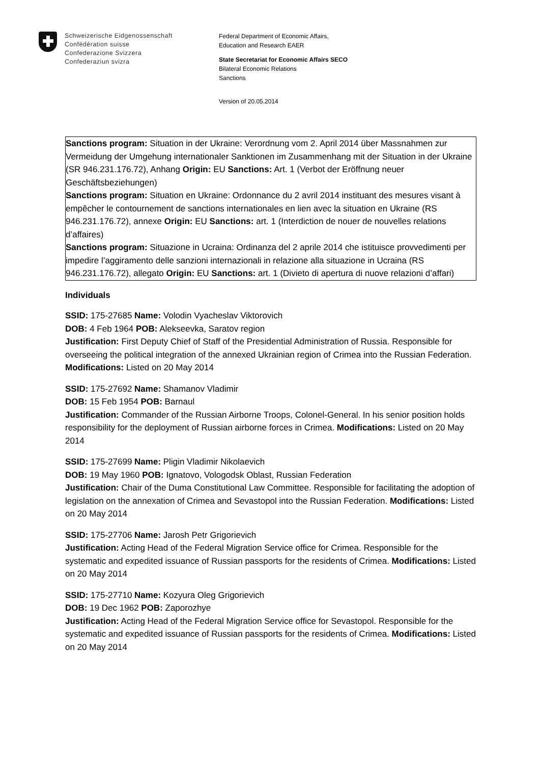Schweizerische Eidgenossenschaft
Confédération suisse
Confederazione Svizzera
Confederaziun svizra
Federal Department of Economic Affairs,
Education and Research EAER
State Secretariat for Economic Affairs SECO
Bilateral Economic Relations
Sanctions
Version of 20.05.2014
Sanctions program: Situation in der Ukraine: Verordnung vom 2. April 2014 über Massnahmen zur Vermeidung der Umgehung internationaler Sanktionen im Zusammenhang mit der Situation in der Ukraine (SR 946.231.176.72), Anhang Origin: EU Sanctions: Art. 1 (Verbot der Eröffnung neuer Geschäftsbeziehungen)
Sanctions program: Situation en Ukraine: Ordonnance du 2 avril 2014 instituant des mesures visant à empêcher le contournement de sanctions internationales en lien avec la situation en Ukraine (RS 946.231.176.72), annexe Origin: EU Sanctions: art. 1 (Interdiction de nouer de nouvelles relations d’affaires)
Sanctions program: Situazione in Ucraina: Ordinanza del 2 aprile 2014 che istituisce provvedimenti per impedire l’aggiramento delle sanzioni internazionali in relazione alla situazione in Ucraina (RS 946.231.176.72), allegato Origin: EU Sanctions: art. 1 (Divieto di apertura di nuove relazioni d’affari)
Individuals
SSID: 175-27685 Name: Volodin Vyacheslav Viktorovich
DOB: 4 Feb 1964 POB: Alekseevka, Saratov region
Justification: First Deputy Chief of Staff of the Presidential Administration of Russia. Responsible for overseeing the political integration of the annexed Ukrainian region of Crimea into the Russian Federation. Modifications: Listed on 20 May 2014
SSID: 175-27692 Name: Shamanov Vladimir
DOB: 15 Feb 1954 POB: Barnaul
Justification: Commander of the Russian Airborne Troops, Colonel-General. In his senior position holds responsibility for the deployment of Russian airborne forces in Crimea. Modifications: Listed on 20 May 2014
SSID: 175-27699 Name: Pligin Vladimir Nikolaevich
DOB: 19 May 1960 POB: Ignatovo, Vologodsk Oblast, Russian Federation
Justification: Chair of the Duma Constitutional Law Committee. Responsible for facilitating the adoption of legislation on the annexation of Crimea and Sevastopol into the Russian Federation. Modifications: Listed on 20 May 2014
SSID: 175-27706 Name: Jarosh Petr Grigorievich
Justification: Acting Head of the Federal Migration Service office for Crimea. Responsible for the systematic and expedited issuance of Russian passports for the residents of Crimea. Modifications: Listed on 20 May 2014
SSID: 175-27710 Name: Kozyura Oleg Grigorievich
DOB: 19 Dec 1962 POB: Zaporozhye
Justification: Acting Head of the Federal Migration Service office for Sevastopol. Responsible for the systematic and expedited issuance of Russian passports for the residents of Crimea. Modifications: Listed on 20 May 2014